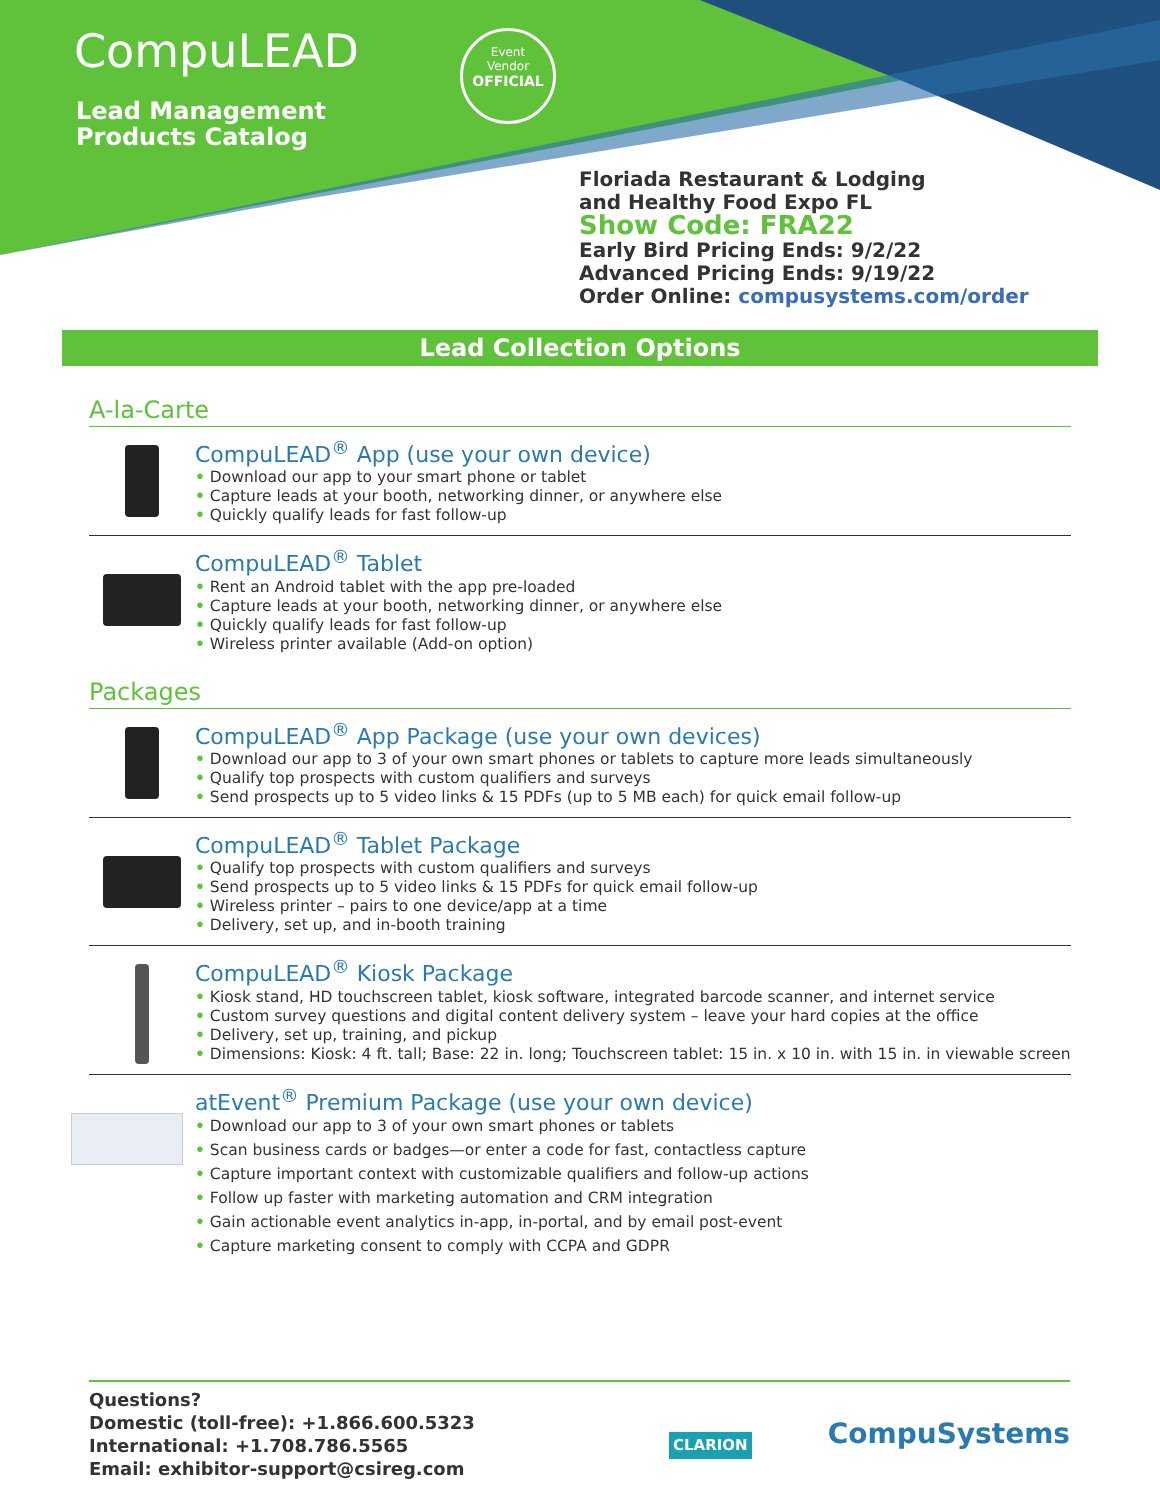CompuLEAD
Lead Management
Products Catalog
Event
Vendor
OFFICIAL
Floriada Restaurant & Lodging
and Healthy Food Expo FL
Show Code: FRA22
Early Bird Pricing Ends: 9/2/22
Advanced Pricing Ends: 9/19/22
Order Online: compusystems.com/order
Lead Collection Options
A-la-Carte
CompuLEAD<sup>®</sup> App (use your own device)
• Download our app to your smart phone or tablet
• Capture leads at your booth, networking dinner, or anywhere else
• Quickly qualify leads for fast follow-up
CompuLEAD<sup>®</sup> Tablet
• Rent an Android tablet with the app pre-loaded
• Capture leads at your booth, networking dinner, or anywhere else
• Quickly qualify leads for fast follow-up
• Wireless printer available (Add-on option)
Packages
CompuLEAD<sup>®</sup> App Package (use your own devices)
• Download our app to 3 of your own smart phones or tablets to capture more leads simultaneously
• Qualify top prospects with custom qualifiers and surveys
• Send prospects up to 5 video links & 15 PDFs (up to 5 MB each) for quick email follow-up
CompuLEAD<sup>®</sup> Tablet Package
• Qualify top prospects with custom qualifiers and surveys
• Send prospects up to 5 video links & 15 PDFs for quick email follow-up
• Wireless printer – pairs to one device/app at a time
• Delivery, set up, and in-booth training
CompuLEAD<sup>®</sup> Kiosk Package
• Kiosk stand, HD touchscreen tablet, kiosk software, integrated barcode scanner, and internet service
• Custom survey questions and digital content delivery system – leave your hard copies at the office
• Delivery, set up, training, and pickup
• Dimensions: Kiosk: 4 ft. tall; Base: 22 in. long; Touchscreen tablet: 15 in. x 10 in. with 15 in. in viewable screen
atEvent<sup>®</sup> Premium Package (use your own device)
• Download our app to 3 of your own smart phones or tablets
• Scan business cards or badges—or enter a code for fast, contactless capture
• Capture important context with customizable qualifiers and follow-up actions
• Follow up faster with marketing automation and CRM integration
• Gain actionable event analytics in-app, in-portal, and by email post-event
• Capture marketing consent to comply with CCPA and GDPR
Questions?
Domestic (toll-free): +1.866.600.5323
International: +1.708.786.5565
Email: exhibitor-support@csireg.com
CLARION CompuSystems